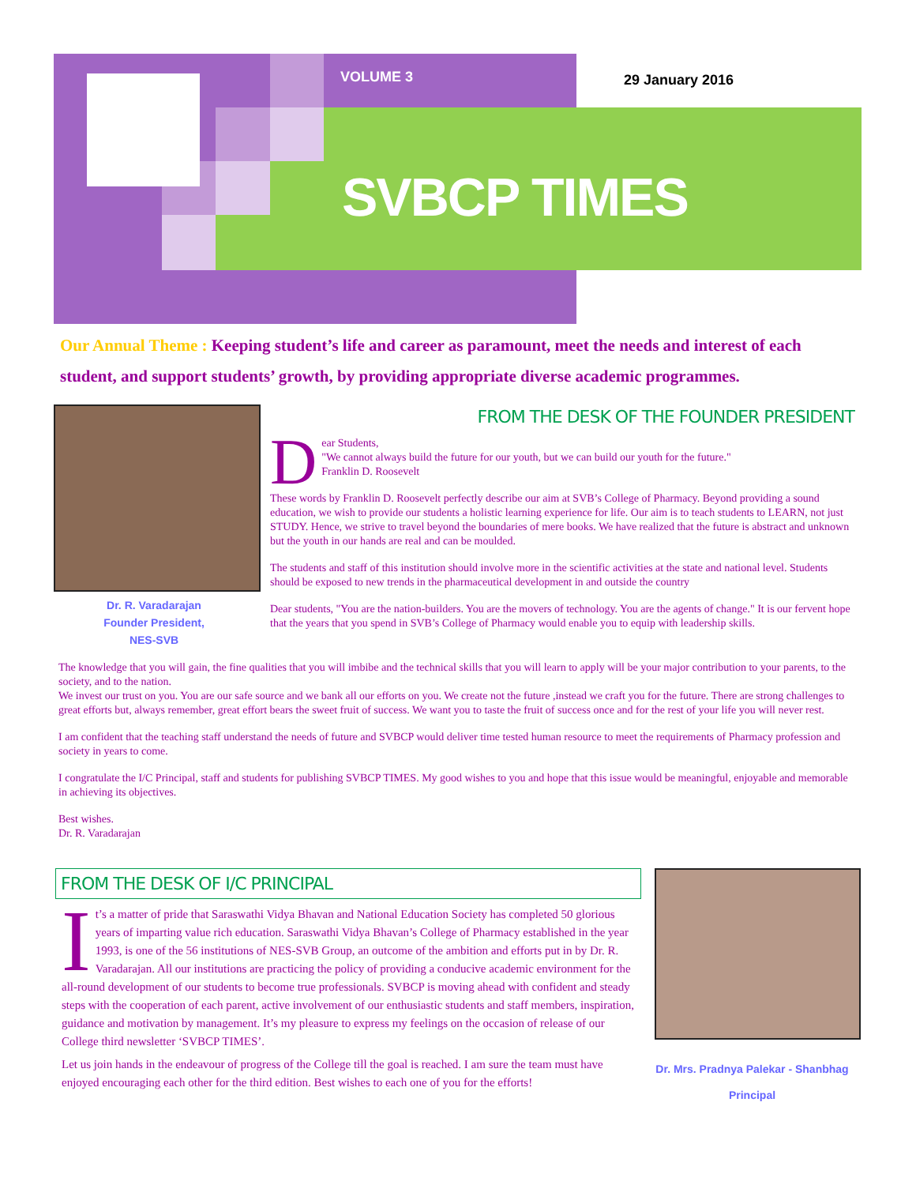VOLUME 3 29 January 2016
SVBCP TIMES
Our Annual Theme : Keeping student’s life and career as paramount, meet the needs and interest of each student, and support students’ growth, by providing appropriate diverse academic programmes.
Dr. R. Varadarajan
Founder President,
NES-SVB
FROM THE DESK OF THE FOUNDER PRESIDENT
Dear Students,
"We cannot always build the future for our youth, but we can build our youth for the future."
Franklin D. Roosevelt
These words by Franklin D. Roosevelt perfectly describe our aim at SVB’s College of Pharmacy. Beyond providing a sound education, we wish to provide our students a holistic learning experience for life. Our aim is to teach students to LEARN, not just STUDY. Hence, we strive to travel beyond the boundaries of mere books. We have realized that the future is abstract and unknown but the youth in our hands are real and can be moulded.
The students and staff of this institution should involve more in the scientific activities at the state and national level. Students should be exposed to new trends in the pharmaceutical development in and outside the country
Dear students, "You are the nation-builders. You are the movers of technology. You are the agents of change." It is our fervent hope that the years that you spend in SVB’s College of Pharmacy would enable you to equip with leadership skills.
The knowledge that you will gain, the fine qualities that you will imbibe and the technical skills that you will learn to apply will be your major contribution to your parents, to the society, and to the nation.
We invest our trust on you. You are our safe source and we bank all our efforts on you. We create not the future ,instead we craft you for the future. There are strong challenges to great efforts but, always remember, great effort bears the sweet fruit of success. We want you to taste the fruit of success once and for the rest of your life you will never rest.
I am confident that the teaching staff understand the needs of future and SVBCP would deliver time tested human resource to meet the requirements of Pharmacy profession and society in years to come.
I congratulate the I/C Principal, staff and students for publishing SVBCP TIMES. My good wishes to you and hope that this issue would be meaningful, enjoyable and memorable in achieving its objectives.
Best wishes.
Dr. R. Varadarajan
FROM THE DESK OF I/C PRINCIPAL
It’s a matter of pride that Saraswathi Vidya Bhavan and National Education Society has completed 50 glorious years of imparting value rich education. Saraswathi Vidya Bhavan’s College of Pharmacy established in the year 1993, is one of the 56 institutions of NES-SVB Group, an outcome of the ambition and efforts put in by Dr. R. Varadarajan. All our institutions are practicing the policy of providing a conducive academic environment for the all-round development of our students to become true professionals. SVBCP is moving ahead with confident and steady steps with the cooperation of each parent, active involvement of our enthusiastic students and staff members, inspiration, guidance and motivation by management. It’s my pleasure to express my feelings on the occasion of release of our College third newsletter ‘SVBCP TIMES’.
Let us join hands in the endeavour of progress of the College till the goal is reached. I am sure the team must have enjoyed encouraging each other for the third edition. Best wishes to each one of you for the efforts!
Dr. Mrs. Pradnya Palekar - Shanbhag
Principal